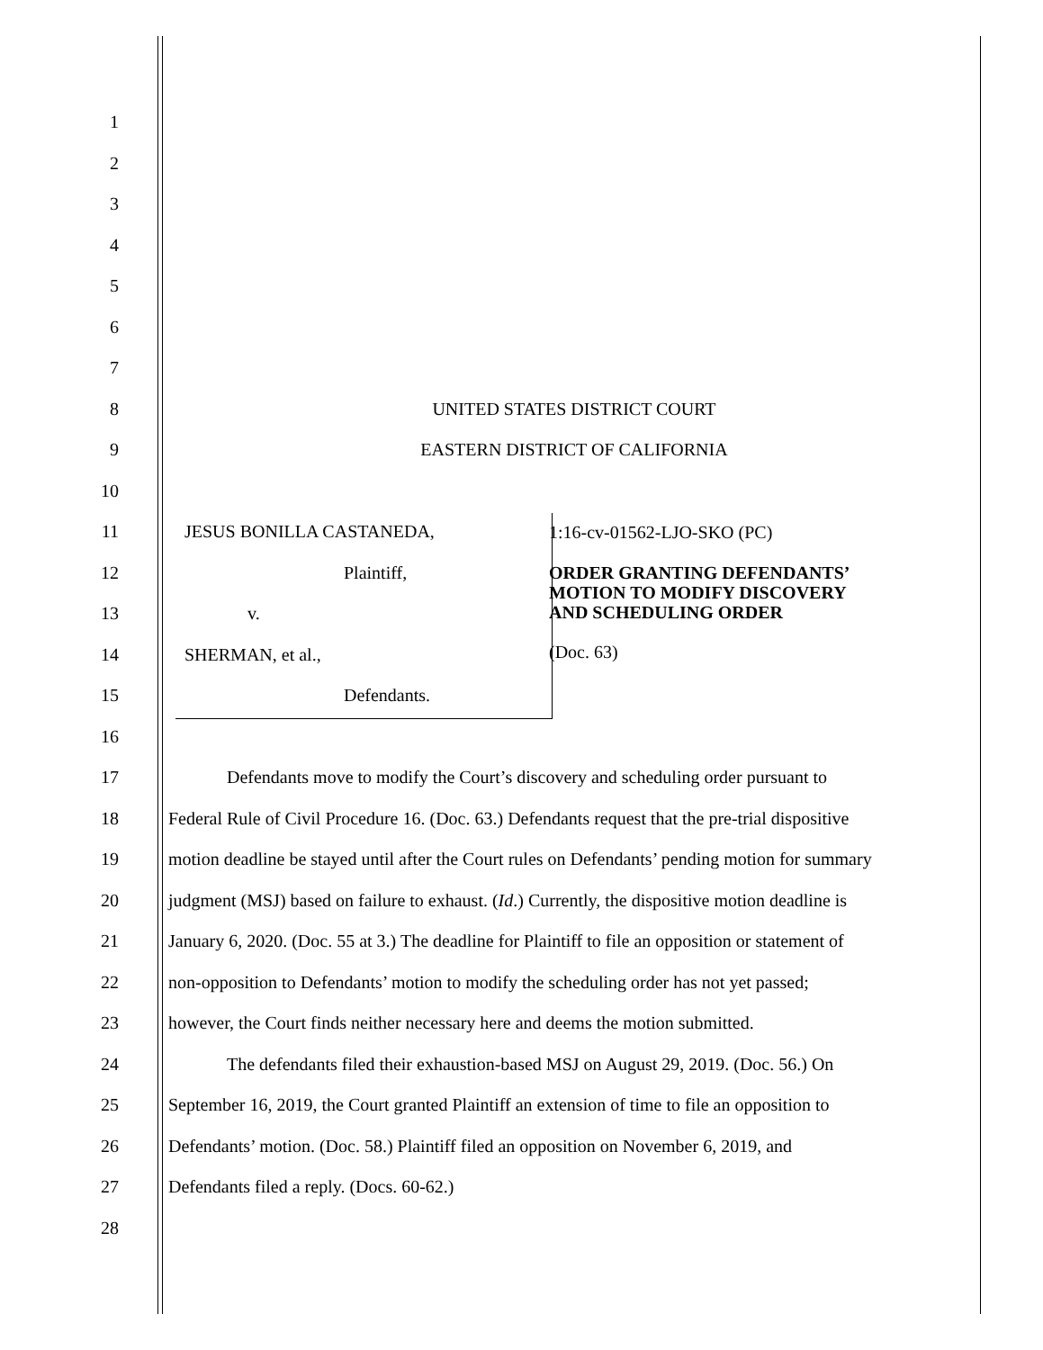1
2
3
4
5
6
7
8 UNITED STATES DISTRICT COURT
9 EASTERN DISTRICT OF CALIFORNIA
10
11 JESUS BONILLA CASTANEDA,
12 Plaintiff,
13 v.
14 SHERMAN, et al.,
15 Defendants.
1:16-cv-01562-LJO-SKO (PC)
ORDER GRANTING DEFENDANTS’
MOTION TO MODIFY DISCOVERY
AND SCHEDULING ORDER
(Doc. 63)
16
17
Defendants move to modify the Court’s discovery and scheduling order pursuant to
18
Federal Rule of Civil Procedure 16. (Doc. 63.) Defendants request that the pre-trial dispositive
19
motion deadline be stayed until after the Court rules on Defendants’ pending motion for summary
20
judgment (MSJ) based on failure to exhaust. (Id.) Currently, the dispositive motion deadline is
21
January 6, 2020. (Doc. 55 at 3.) The deadline for Plaintiff to file an opposition or statement of
22
non-opposition to Defendants’ motion to modify the scheduling order has not yet passed;
23
however, the Court finds neither necessary here and deems the motion submitted.
24
The defendants filed their exhaustion-based MSJ on August 29, 2019. (Doc. 56.) On
25
September 16, 2019, the Court granted Plaintiff an extension of time to file an opposition to
26
Defendants’ motion. (Doc. 58.) Plaintiff filed an opposition on November 6, 2019, and
27
Defendants filed a reply. (Docs. 60-62.)
28